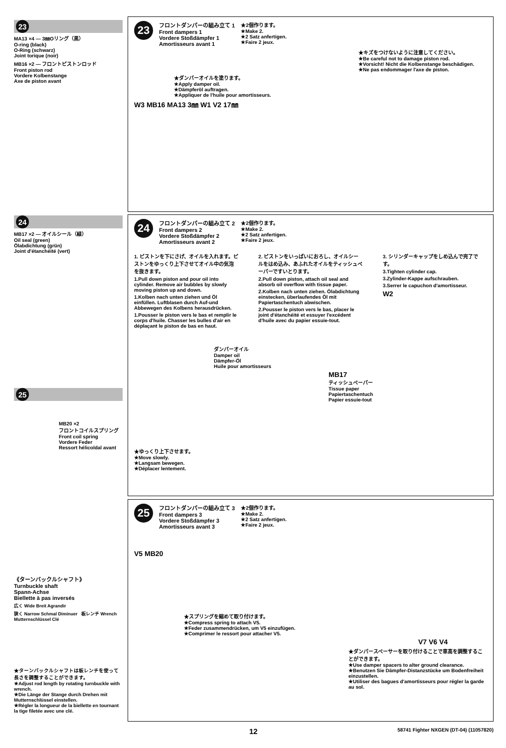23
MA13 ×4 — 3㎜Oリング（黒）
O-ring (black)
O-Ring (schwarz)
Joint torique (noir)
MB16 ×2 — フロントピストンロッド
Front piston rod
Vordere Kolbenstange
Axe de piston avant
23
フロントダンパーの組み立て 1
Front dampers 1
Vordere Stoßdämpfer 1
Amortisseurs avant 1
★2個作ります。
★Make 2.
★2 Satz anfertigen.
★Faire 2 jeux.
★キズをつけないように注意してください。
★Be careful not to damage piston rod.
★Vorsicht! Nicht die Kolbenstange beschädigen.
★Ne pas endommager l'axe de piston.
★ダンパーオイルを塗ります。
★Apply damper oil.
★Dämpferöl auftragen.
★Appliquer de l'huile pour amortisseurs.
W3 MB16 MA13 3㎜ W1 V2 17㎜
24
MB17 ×2 — オイルシール（緑）
Oil seal (green)
Ölabdichtung (grün)
Joint d'étanchéité (vert)
24
フロントダンパーの組み立て 2
Front dampers 2
Vordere Stoßdämpfer 2
Amortisseurs avant 2
★2個作ります。
★Make 2.
★2 Satz anfertigen.
★Faire 2 jeux.
1. ピストンを下にさげ、オイルを入れます。ピストンをゆっくり上下させてオイル中の気泡を抜きます。
1.Pull down piston and pour oil into cylinder. Remove air bubbles by slowly moving piston up and down.
1.Kolben nach unten ziehen und Öl einfüllen. Luftblasen durch Auf-und Abbewegen des Kolbens herausdrücken.
1.Pousser le piston vers le bas et remplir le corps d'huile. Chasser les bulles d'air en déplaçant le piston de bas en haut.
2. ピストンをいっぱいにおろし、オイルシールをはめ込み、あふれたオイルをティッシュペーパーですいとります。
2.Pull down piston, attach oil seal and absorb oil overflow with tissue paper.
2.Kolben nach unten ziehen. Ölabdichtung einstecken, überlaufendes Öl mit Papiertaschentuch abwischen.
2.Pousser le piston vers le bas, placer le joint d'étanchéité et essuyer l'excédent d'huile avec du papier essuie-tout.
3. シリンダーキャップをしめ込んで完了です。
3.Tighten cylinder cap.
3.Zylinder-Kappe aufschrauben.
3.Serrer le capuchon d'amortisseur.
W2
ダンパーオイル
Damper oil
Dämpfer-Öl
Huile pour amortisseurs
MB17
ティッシュペーパー
Tissue paper
Papiertaschentuch
Papier essuie-tout
★ゆっくり上下させます。
★Move slowly.
★Langsam bewegen.
★Déplacer lentement.
25
MB20 ×2
フロントコイルスプリング
Front coil spring
Vordere Feder
Ressort hélicoïdal avant
《ターンバックルシャフト》
Turnbuckle shaft
Spann-Achse
Biellette à pas inversés
広く Wide Breit Agrandir
狭く Narrow Schmal Diminuer 板レンチ Wrench Mutternschlüssel Clé
★ターンバックルシャフトは板レンチを使って長さを調整することができます。
★Adjust rod length by rotating turnbuckle with wrench.
★Die Länge der Stange durch Drehen mit Mutternschlüssel einstellen.
★Régler la longueur de la biellette en tournant la tige filetée avec une clé.
25
フロントダンパーの組み立て 3
Front dampers 3
Vordere Stoßdämpfer 3
Amortisseurs avant 3
★2個作ります。
★Make 2.
★2 Satz anfertigen.
★Faire 2 jeux.
V5 MB20
★スプリングを縮めて取り付けます。
★Compress spring to attach V5.
★Feder zusammendrücken, um V5 einzufügen.
★Comprimer le ressort pour attacher V5.
V7 V6 V4
★ダンパースペーサーを取り付けることで車高を調整することができます。
★Use damper spacers to alter ground clearance.
★Benutzen Sie Dämpfer-Distanzstücke um Bodenfreiheit einzustellen.
★Utiliser des bagues d'amortisseurs pour régler la garde au sol.
12 58741 Fighter NXGEN (DT-04) (11057820)